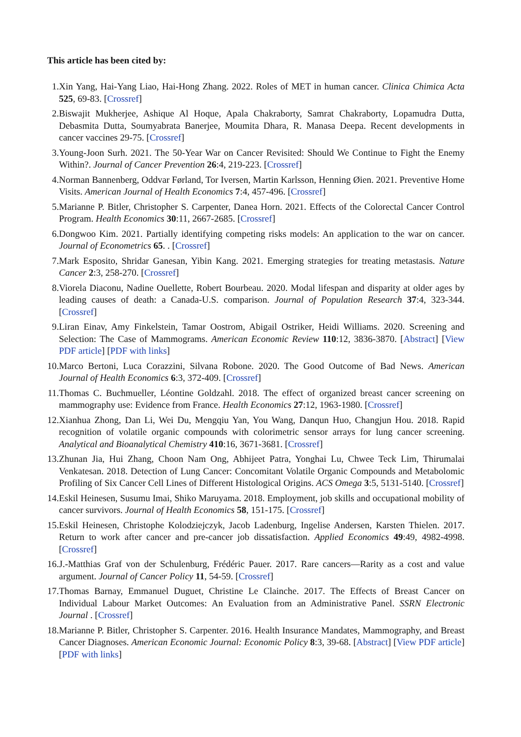This article has been cited by:
1. Xin Yang, Hai-Yang Liao, Hai-Hong Zhang. 2022. Roles of MET in human cancer. Clinica Chimica Acta 525, 69-83. [Crossref]
2. Biswajit Mukherjee, Ashique Al Hoque, Apala Chakraborty, Samrat Chakraborty, Lopamudra Dutta, Debasmita Dutta, Soumyabrata Banerjee, Moumita Dhara, R. Manasa Deepa. Recent developments in cancer vaccines 29-75. [Crossref]
3. Young-Joon Surh. 2021. The 50-Year War on Cancer Revisited: Should We Continue to Fight the Enemy Within?. Journal of Cancer Prevention 26:4, 219-223. [Crossref]
4. Norman Bannenberg, Oddvar Førland, Tor Iversen, Martin Karlsson, Henning Øien. 2021. Preventive Home Visits. American Journal of Health Economics 7:4, 457-496. [Crossref]
5. Marianne P. Bitler, Christopher S. Carpenter, Danea Horn. 2021. Effects of the Colorectal Cancer Control Program. Health Economics 30:11, 2667-2685. [Crossref]
6. Dongwoo Kim. 2021. Partially identifying competing risks models: An application to the war on cancer. Journal of Econometrics 65. . [Crossref]
7. Mark Esposito, Shridar Ganesan, Yibin Kang. 2021. Emerging strategies for treating metastasis. Nature Cancer 2:3, 258-270. [Crossref]
8. Viorela Diaconu, Nadine Ouellette, Robert Bourbeau. 2020. Modal lifespan and disparity at older ages by leading causes of death: a Canada-U.S. comparison. Journal of Population Research 37:4, 323-344. [Crossref]
9. Liran Einav, Amy Finkelstein, Tamar Oostrom, Abigail Ostriker, Heidi Williams. 2020. Screening and Selection: The Case of Mammograms. American Economic Review 110:12, 3836-3870. [Abstract] [View PDF article] [PDF with links]
10. Marco Bertoni, Luca Corazzini, Silvana Robone. 2020. The Good Outcome of Bad News. American Journal of Health Economics 6:3, 372-409. [Crossref]
11. Thomas C. Buchmueller, Léontine Goldzahl. 2018. The effect of organized breast cancer screening on mammography use: Evidence from France. Health Economics 27:12, 1963-1980. [Crossref]
12. Xianhua Zhong, Dan Li, Wei Du, Mengqiu Yan, You Wang, Danqun Huo, Changjun Hou. 2018. Rapid recognition of volatile organic compounds with colorimetric sensor arrays for lung cancer screening. Analytical and Bioanalytical Chemistry 410:16, 3671-3681. [Crossref]
13. Zhunan Jia, Hui Zhang, Choon Nam Ong, Abhijeet Patra, Yonghai Lu, Chwee Teck Lim, Thirumalai Venkatesan. 2018. Detection of Lung Cancer: Concomitant Volatile Organic Compounds and Metabolomic Profiling of Six Cancer Cell Lines of Different Histological Origins. ACS Omega 3:5, 5131-5140. [Crossref]
14. Eskil Heinesen, Susumu Imai, Shiko Maruyama. 2018. Employment, job skills and occupational mobility of cancer survivors. Journal of Health Economics 58, 151-175. [Crossref]
15. Eskil Heinesen, Christophe Kolodziejczyk, Jacob Ladenburg, Ingelise Andersen, Karsten Thielen. 2017. Return to work after cancer and pre-cancer job dissatisfaction. Applied Economics 49:49, 4982-4998. [Crossref]
16. J.-Matthias Graf von der Schulenburg, Frédéric Pauer. 2017. Rare cancers—Rarity as a cost and value argument. Journal of Cancer Policy 11, 54-59. [Crossref]
17. Thomas Barnay, Emmanuel Duguet, Christine Le Clainche. 2017. The Effects of Breast Cancer on Individual Labour Market Outcomes: An Evaluation from an Administrative Panel. SSRN Electronic Journal . [Crossref]
18. Marianne P. Bitler, Christopher S. Carpenter. 2016. Health Insurance Mandates, Mammography, and Breast Cancer Diagnoses. American Economic Journal: Economic Policy 8:3, 39-68. [Abstract] [View PDF article] [PDF with links]